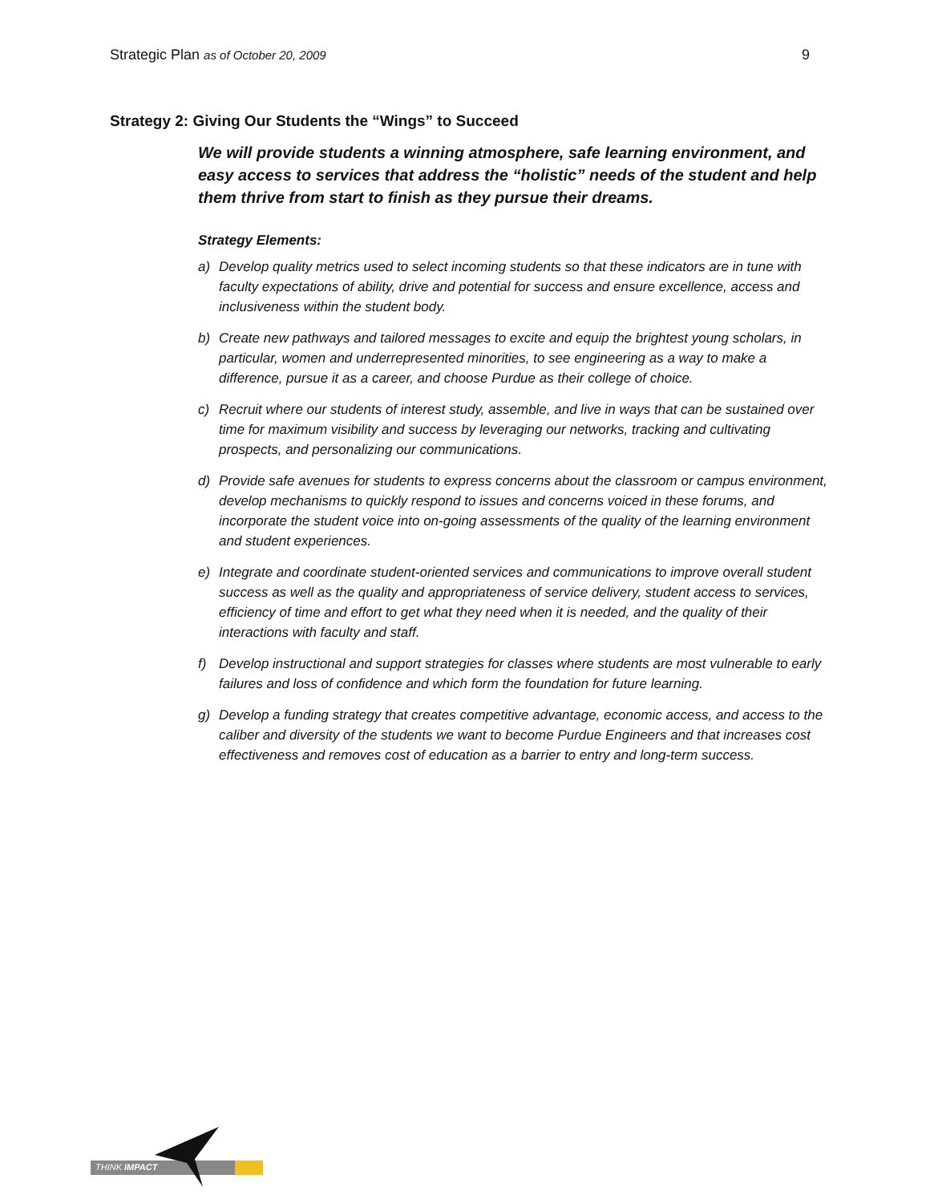Strategic Plan as of October 20, 2009
9
Strategy 2: Giving Our Students the “Wings” to Succeed
We will provide students a winning atmosphere, safe learning environment, and easy access to services that address the “holistic” needs of the student and help them thrive from start to finish as they pursue their dreams.
Strategy Elements:
a) Develop quality metrics used to select incoming students so that these indicators are in tune with faculty expectations of ability, drive and potential for success and ensure excellence, access and inclusiveness within the student body.
b) Create new pathways and tailored messages to excite and equip the brightest young scholars, in particular, women and underrepresented minorities, to see engineering as a way to make a difference, pursue it as a career, and choose Purdue as their college of choice.
c) Recruit where our students of interest study, assemble, and live in ways that can be sustained over time for maximum visibility and success by leveraging our networks, tracking and cultivating prospects, and personalizing our communications.
d) Provide safe avenues for students to express concerns about the classroom or campus environment, develop mechanisms to quickly respond to issues and concerns voiced in these forums, and incorporate the student voice into on-going assessments of the quality of the learning environment and student experiences.
e) Integrate and coordinate student-oriented services and communications to improve overall student success as well as the quality and appropriateness of service delivery, student access to services, efficiency of time and effort to get what they need when it is needed, and the quality of their interactions with faculty and staff.
f) Develop instructional and support strategies for classes where students are most vulnerable to early failures and loss of confidence and which form the foundation for future learning.
g) Develop a funding strategy that creates competitive advantage, economic access, and access to the caliber and diversity of the students we want to become Purdue Engineers and that increases cost effectiveness and removes cost of education as a barrier to entry and long-term success.
THINK IMPACT